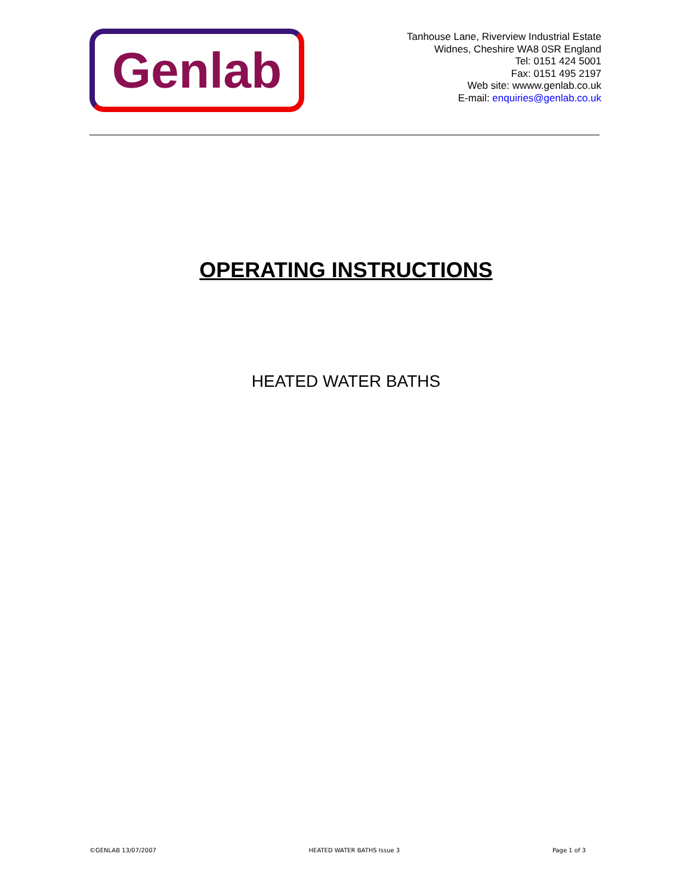Genlab
Tanhouse Lane, Riverview Industrial Estate
Widnes, Cheshire WA8 0SR England
Tel: 0151 424 5001
Fax: 0151 495 2197
Web site: wwww.genlab.co.uk
E-mail: enquiries@genlab.co.uk
OPERATING INSTRUCTIONS
HEATED WATER BATHS
©GENLAB 13/07/2007 HEATED WATER BATHS Issue 3 Page 1 of 3